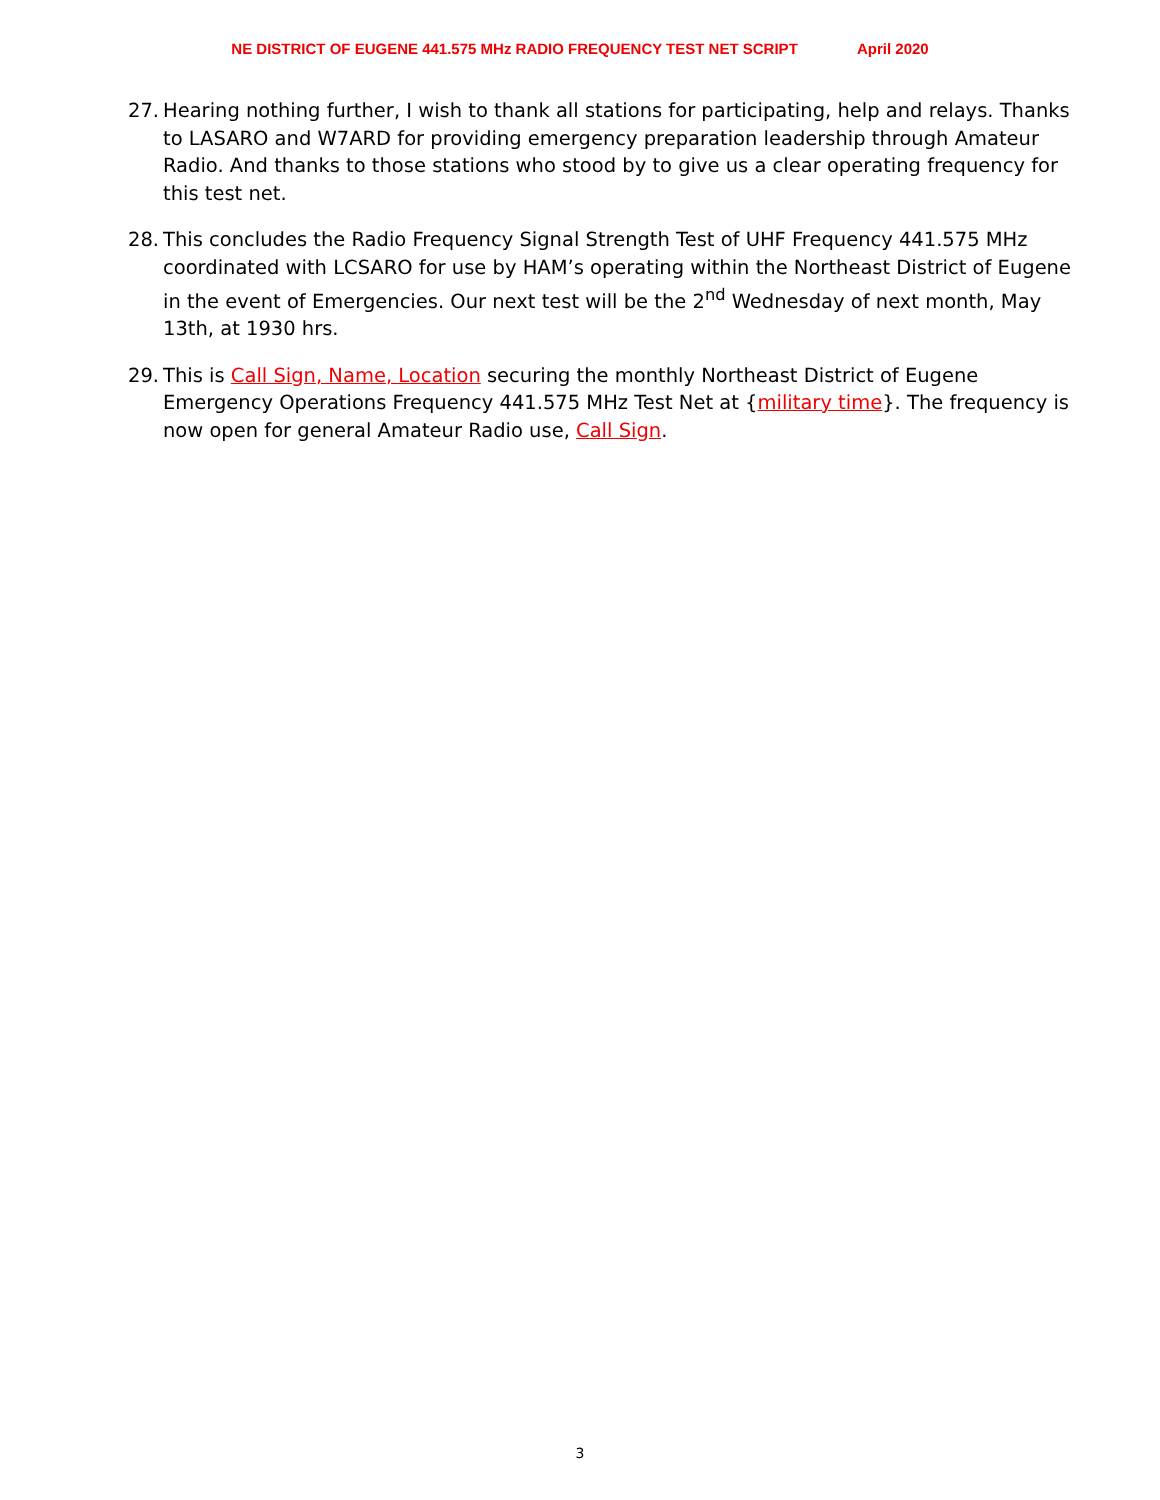NE DISTRICT OF EUGENE 441.575 MHz RADIO FREQUENCY TEST NET SCRIPT April 2020
27.
Hearing nothing further, I wish to thank all stations for participating, help and relays. Thanks to LASARO and W7ARD for providing emergency preparation leadership through Amateur Radio. And thanks to those stations who stood by to give us a clear operating frequency for this test net.
28.
This concludes the Radio Frequency Signal Strength Test of UHF Frequency 441.575 MHz coordinated with LCSARO for use by HAM’s operating within the Northeast District of Eugene in the event of Emergencies. Our next test will be the 2<sup>nd</sup> Wednesday of next month, May 13th, at 1930 hrs.
29.
This is Call Sign, Name, Location securing the monthly Northeast District of Eugene Emergency Operations Frequency 441.575 MHz Test Net at {military time}. The frequency is now open for general Amateur Radio use, Call Sign.
3